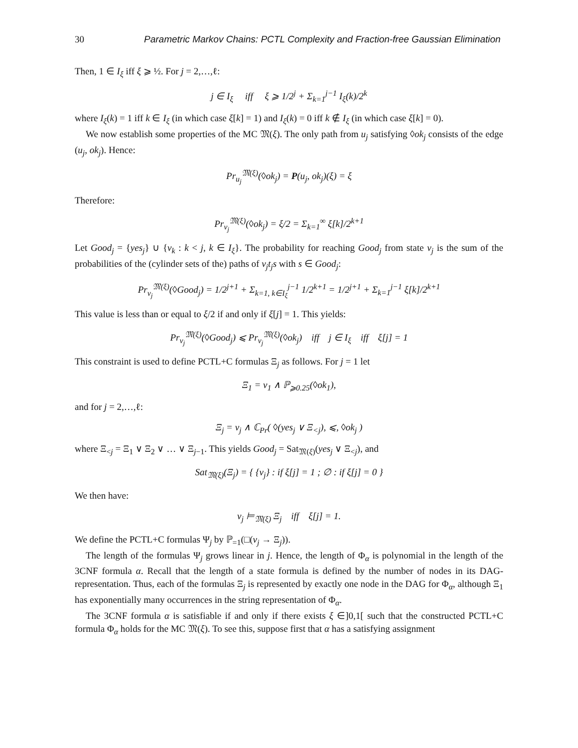30 Parametric Markov Chains: PCTL Complexity and Fraction-free Gaussian Elimination
Then, 1 ∈ I<sub>ξ</sub> iff ξ ⩾ ½. For j = 2,…,ℓ:
j ∈ I<sub>ξ</sub> iff ξ ⩾ 1/2<sup>j</sup> + Σ<sub>k=1</sub><sup>j−1</sup> I<sub>ξ</sub>(k)/2<sup>k</sup>
where I<sub>ξ</sub>(k) = 1 iff k ∈ I<sub>ξ</sub> (in which case ξ[k] = 1) and I<sub>ξ</sub>(k) = 0 iff k ∉ I<sub>ξ</sub> (in which case ξ[k] = 0).
We now establish some properties of the MC 𝔐(ξ). The only path from u<sub>j</sub> satisfying ◊ok<sub>j</sub> consists of the edge (u<sub>j</sub>, ok<sub>j</sub>). Hence:
Pr<sub>u<sub>j</sub></sub><sup>𝔐(ξ)</sup>(◊ok<sub>j</sub>) = P(u<sub>j</sub>, ok<sub>j</sub>)(ξ) = ξ
Therefore:
Pr<sub>v<sub>j</sub></sub><sup>𝔐(ξ)</sup>(◊ok<sub>j</sub>) = ξ/2 = Σ<sub>k=1</sub><sup>∞</sup> ξ[k]/2<sup>k+1</sup>
Let Good<sub>j</sub> = {yes<sub>j</sub>} ∪ {v<sub>k</sub> : k < j, k ∈ I<sub>ξ</sub>}. The probability for reaching Good<sub>j</sub> from state v<sub>j</sub> is the sum of the probabilities of the (cylinder sets of the) paths of v<sub>j</sub>t<sub>j</sub>s with s ∈ Good<sub>j</sub>:
Pr<sub>v<sub>j</sub></sub><sup>𝔐(ξ)</sup>(◊Good<sub>j</sub>) = 1/2<sup>j+1</sup> + Σ<sub>k=1, k∈I<sub>ξ</sub></sub><sup>j−1</sup> 1/2<sup>k+1</sup> = 1/2<sup>j+1</sup> + Σ<sub>k=1</sub><sup>j−1</sup> ξ[k]/2<sup>k+1</sup>
This value is less than or equal to ξ/2 if and only if ξ[j] = 1. This yields:
Pr<sub>v<sub>j</sub></sub><sup>𝔐(ξ)</sup>(◊Good<sub>j</sub>) ⩽ Pr<sub>v<sub>j</sub></sub><sup>𝔐(ξ)</sup>(◊ok<sub>j</sub>) iff j ∈ I<sub>ξ</sub> iff ξ[j] = 1
This constraint is used to define PCTL+C formulas Ξ<sub>j</sub> as follows. For j = 1 let
Ξ<sub>1</sub> = v<sub>1</sub> ∧ ℙ<sub>⩾0.25</sub>(◊ok<sub>1</sub>),
and for j = 2,…,ℓ:
Ξ<sub>j</sub> = v<sub>j</sub> ∧ ℂ<sub>Pr</sub>( ◊(yes<sub>j</sub> ∨ Ξ<sub><j</sub>), ⩽, ◊ok<sub>j</sub> )
where Ξ<sub><j</sub> = Ξ<sub>1</sub> ∨ Ξ<sub>2</sub> ∨ … ∨ Ξ<sub>j−1</sub>. This yields Good<sub>j</sub> = Sat<sub>𝔐(ξ)</sub>(yes<sub>j</sub> ∨ Ξ<sub><j</sub>), and
Sat<sub>𝔐(ξ)</sub>(Ξ<sub>j</sub>) = { {v<sub>j</sub>} : if ξ[j] = 1 ; ∅ : if ξ[j] = 0 }
We then have:
v<sub>j</sub> ⊨<sub>𝔐(ξ)</sub> Ξ<sub>j</sub> iff ξ[j] = 1.
We define the PCTL+C formulas Ψ<sub>j</sub> by ℙ<sub>=1</sub>(□(v<sub>j</sub> → Ξ<sub>j</sub>)).
The length of the formulas Ψ<sub>j</sub> grows linear in j. Hence, the length of Φ<sub>α</sub> is polynomial in the length of the 3CNF formula α. Recall that the length of a state formula is defined by the number of nodes in its DAG-representation. Thus, each of the formulas Ξ<sub>j</sub> is represented by exactly one node in the DAG for Φ<sub>α</sub>, although Ξ<sub>1</sub> has exponentially many occurrences in the string representation of Φ<sub>α</sub>.
The 3CNF formula α is satisfiable if and only if there exists ξ ∈]0,1[ such that the constructed PCTL+C formula Φ<sub>α</sub> holds for the MC 𝔐(ξ). To see this, suppose first that α has a satisfying assignment